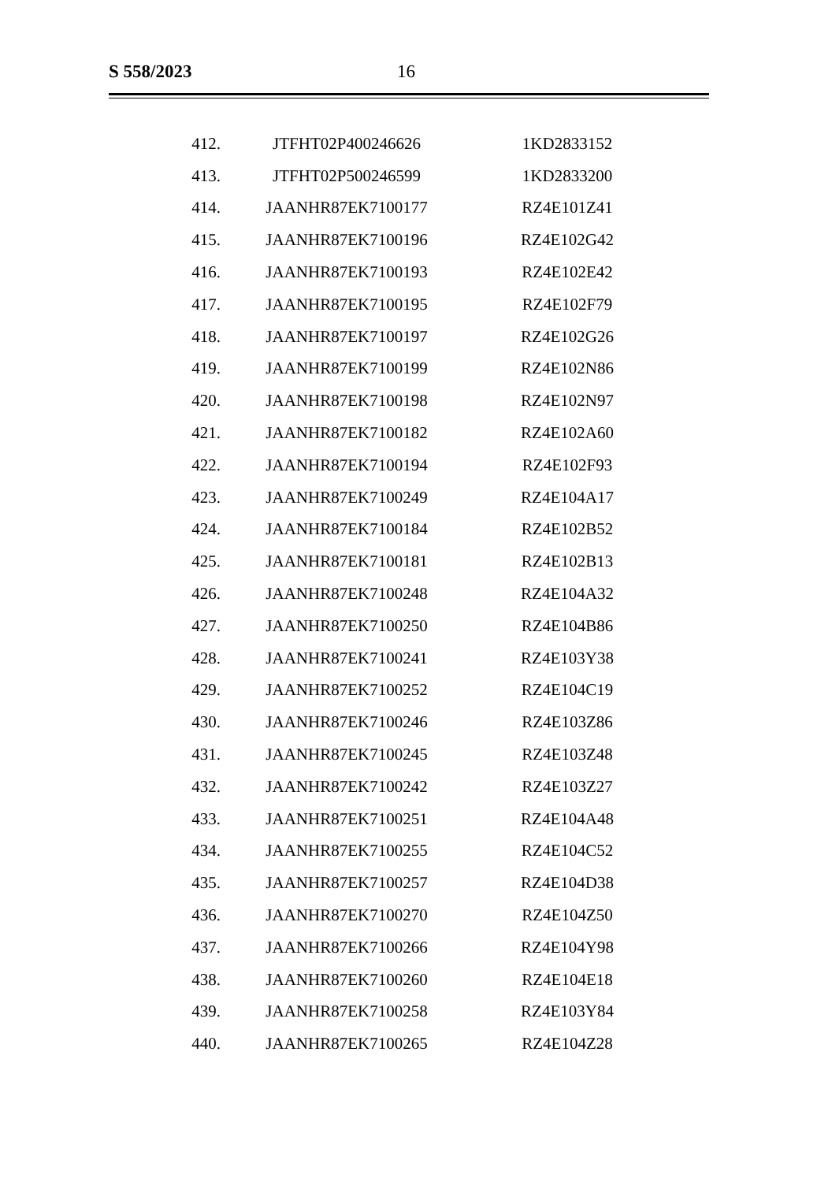S 558/2023 16
| 412. | JTFHT02P400246626 | 1KD2833152 |
| 413. | JTFHT02P500246599 | 1KD2833200 |
| 414. | JAANHR87EK7100177 | RZ4E101Z41 |
| 415. | JAANHR87EK7100196 | RZ4E102G42 |
| 416. | JAANHR87EK7100193 | RZ4E102E42 |
| 417. | JAANHR87EK7100195 | RZ4E102F79 |
| 418. | JAANHR87EK7100197 | RZ4E102G26 |
| 419. | JAANHR87EK7100199 | RZ4E102N86 |
| 420. | JAANHR87EK7100198 | RZ4E102N97 |
| 421. | JAANHR87EK7100182 | RZ4E102A60 |
| 422. | JAANHR87EK7100194 | RZ4E102F93 |
| 423. | JAANHR87EK7100249 | RZ4E104A17 |
| 424. | JAANHR87EK7100184 | RZ4E102B52 |
| 425. | JAANHR87EK7100181 | RZ4E102B13 |
| 426. | JAANHR87EK7100248 | RZ4E104A32 |
| 427. | JAANHR87EK7100250 | RZ4E104B86 |
| 428. | JAANHR87EK7100241 | RZ4E103Y38 |
| 429. | JAANHR87EK7100252 | RZ4E104C19 |
| 430. | JAANHR87EK7100246 | RZ4E103Z86 |
| 431. | JAANHR87EK7100245 | RZ4E103Z48 |
| 432. | JAANHR87EK7100242 | RZ4E103Z27 |
| 433. | JAANHR87EK7100251 | RZ4E104A48 |
| 434. | JAANHR87EK7100255 | RZ4E104C52 |
| 435. | JAANHR87EK7100257 | RZ4E104D38 |
| 436. | JAANHR87EK7100270 | RZ4E104Z50 |
| 437. | JAANHR87EK7100266 | RZ4E104Y98 |
| 438. | JAANHR87EK7100260 | RZ4E104E18 |
| 439. | JAANHR87EK7100258 | RZ4E103Y84 |
| 440. | JAANHR87EK7100265 | RZ4E104Z28 |